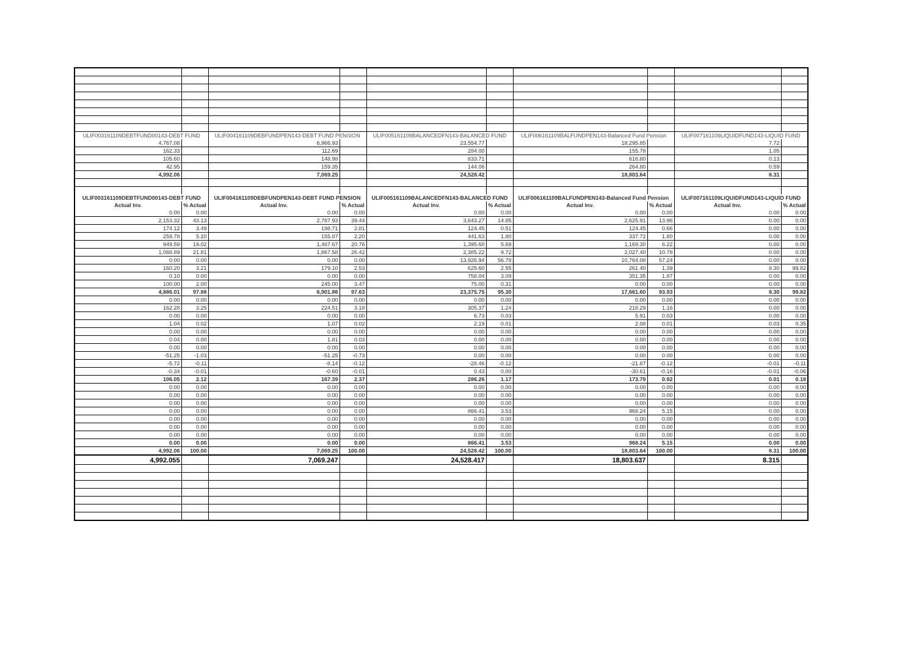| ULIF003161109DEBTFUND00143-DEBT FUND | | ULIF004161109DEBFUNDPEN143-DEBT FUND PENSION | | ULIF005161109BALANCEDFN143-BALANCED FUND | | ULIF006161109BALFUNDPEN143-Balanced Fund Pension | | ULIF007161109LIQUIDFUND143-LIQUID FUND | |
| 4,767.08 | | 6,966.93 | | 23,554.77 | | 18,295.85 | | 7.72 | |
| 162.33 | | 112.69 | | 284.00 | | 155.78 | | 1.05 | |
| 105.60 | | 148.98 | | 833.71 | | 616.80 | | 0.13 | |
| 42.95 | | 159.35 | | 144.06 | | 264.80 | | 0.59 | |
| 4,992.06 | | 7,069.25 | | 24,528.42 | | 18,803.64 | | 8.31 | |
| ULIF003161109DEBTFUND00143-DEBT FUND | | ULIF004161109DEBFUNDPEN143-DEBT FUND PENSION | | ULIF005161109BALANCEDFN143-BALANCED FUND | | ULIF006161109BALFUNDPEN143-Balanced Fund Pension | | ULIF007161109LIQUIDFUND143-LIQUID FUND | |
| Actual Inv. | % Actual | Actual Inv. | % Actual | Actual Inv. | % Actual | Actual Inv. | % Actual | Actual Inv. | % Actual |
| 0.00 | 0.00 | 0.00 | 0.00 | 0.00 | 0.00 | 0.00 | 0.00 | 0.00 | 0.00 |
| 2,153.32 | 43.13 | 2,787.93 | 39.44 | 3,643.27 | 14.85 | 2,625.91 | 13.96 | 0.00 | 0.00 |
| 174.12 | 3.49 | 198.71 | 2.81 | 124.45 | 0.51 | 124.45 | 0.66 | 0.00 | 0.00 |
| 259.78 | 5.20 | 155.87 | 2.20 | 441.63 | 1.80 | 337.72 | 1.80 | 0.00 | 0.00 |
| 949.59 | 19.02 | 1,467.67 | 20.76 | 1,395.60 | 5.69 | 1,169.30 | 6.22 | 0.00 | 0.00 |
| 1,088.89 | 21.81 | 1,867.58 | 26.42 | 2,385.22 | 9.72 | 2,027.40 | 10.78 | 0.00 | 0.00 |
| 0.00 | 0.00 | 0.00 | 0.00 | 13,926.94 | 56.78 | 10,764.08 | 57.24 | 0.00 | 0.00 |
| 160.20 | 3.21 | 179.10 | 2.53 | 625.60 | 2.55 | 261.40 | 1.39 | 8.30 | 99.82 |
| 0.10 | 0.00 | 0.00 | 0.00 | 758.04 | 3.09 | 351.35 | 1.87 | 0.00 | 0.00 |
| 100.00 | 2.00 | 245.00 | 3.47 | 75.00 | 0.31 | 0.00 | 0.00 | 0.00 | 0.00 |
| 4,886.01 | 97.88 | 6,901.86 | 97.63 | 23,375.75 | 95.30 | 17,661.60 | 93.93 | 8.30 | 99.82 |
| 0.00 | 0.00 | 0.00 | 0.00 | 0.00 | 0.00 | 0.00 | 0.00 | 0.00 | 0.00 |
| 162.28 | 3.25 | 224.51 | 3.18 | 305.37 | 1.24 | 218.29 | 1.16 | 0.00 | 0.00 |
| 0.00 | 0.00 | 0.00 | 0.00 | 6.73 | 0.03 | 5.91 | 0.03 | 0.00 | 0.00 |
| 1.04 | 0.02 | 1.07 | 0.02 | 2.19 | 0.01 | 2.08 | 0.01 | 0.03 | 0.35 |
| 0.00 | 0.00 | 0.00 | 0.00 | 0.00 | 0.00 | 0.00 | 0.00 | 0.00 | 0.00 |
| 0.04 | 0.00 | 1.81 | 0.03 | 0.00 | 0.00 | 0.00 | 0.00 | 0.00 | 0.00 |
| 0.00 | 0.00 | 0.00 | 0.00 | 0.00 | 0.00 | 0.00 | 0.00 | 0.00 | 0.00 |
| -51.25 | -1.03 | -51.25 | -0.73 | 0.00 | 0.00 | 0.00 | 0.00 | 0.00 | 0.00 |
| -5.72 | -0.11 | -8.14 | -0.12 | -28.46 | -0.12 | -21.87 | -0.12 | -0.01 | -0.11 |
| -0.34 | -0.01 | -0.60 | -0.01 | 0.43 | 0.00 | -30.61 | -0.16 | -0.01 | -0.06 |
| 106.05 | 2.12 | 167.39 | 2.37 | 286.26 | 1.17 | 173.79 | 0.92 | 0.01 | 0.18 |
| 0.00 | 0.00 | 0.00 | 0.00 | 0.00 | 0.00 | 0.00 | 0.00 | 0.00 | 0.00 |
| 0.00 | 0.00 | 0.00 | 0.00 | 0.00 | 0.00 | 0.00 | 0.00 | 0.00 | 0.00 |
| 0.00 | 0.00 | 0.00 | 0.00 | 0.00 | 0.00 | 0.00 | 0.00 | 0.00 | 0.00 |
| 0.00 | 0.00 | 0.00 | 0.00 | 866.41 | 3.53 | 968.24 | 5.15 | 0.00 | 0.00 |
| 0.00 | 0.00 | 0.00 | 0.00 | 0.00 | 0.00 | 0.00 | 0.00 | 0.00 | 0.00 |
| 0.00 | 0.00 | 0.00 | 0.00 | 0.00 | 0.00 | 0.00 | 0.00 | 0.00 | 0.00 |
| 0.00 | 0.00 | 0.00 | 0.00 | 0.00 | 0.00 | 0.00 | 0.00 | 0.00 | 0.00 |
| 0.00 | 0.00 | 0.00 | 0.00 | 866.41 | 3.53 | 968.24 | 5.15 | 0.00 | 0.00 |
| 4,992.06 | 100.00 | 7,069.25 | 100.00 | 24,528.42 | 100.00 | 18,803.64 | 100.00 | 8.31 | 100.00 |
| 4,992.055 | | 7,069.247 | | 24,528.417 | | 18,803.637 | | 8.315 | |